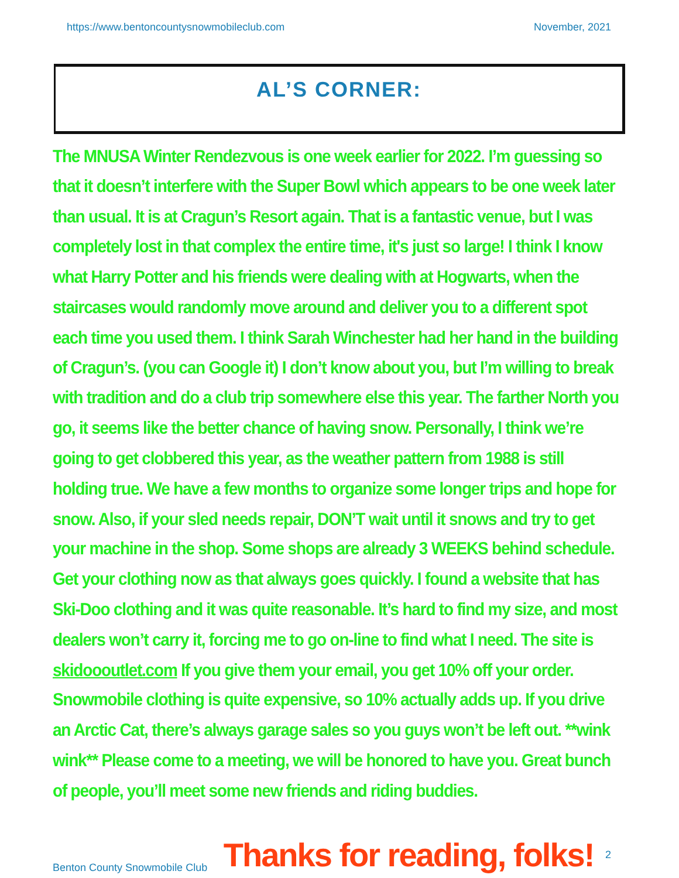https://www.bentoncountysnowmobileclub.com November, 2021
AL’S CORNER:
The MNUSA Winter Rendezvous is one week earlier for 2022. I’m guessing so that it doesn’t interfere with the Super Bowl which appears to be one week later than usual. It is at Cragun’s Resort again. That is a fantastic venue, but I was completely lost in that complex the entire time, it's just so large! I think I know what Harry Potter and his friends were dealing with at Hogwarts, when the staircases would randomly move around and deliver you to a different spot each time you used them. I think Sarah Winchester had her hand in the building of Cragun’s. (you can Google it) I don’t know about you, but I’m willing to break with tradition and do a club trip somewhere else this year. The farther North you go, it seems like the better chance of having snow. Personally, I think we’re going to get clobbered this year, as the weather pattern from 1988 is still holding true. We have a few months to organize some longer trips and hope for snow. Also, if your sled needs repair, DON’T wait until it snows and try to get your machine in the shop. Some shops are already 3 WEEKS behind schedule. Get your clothing now as that always goes quickly. I found a website that has Ski-Doo clothing and it was quite reasonable. It’s hard to find my size, and most dealers won’t carry it, forcing me to go on-line to find what I need. The site is skidoooutlet.com If you give them your email, you get 10% off your order. Snowmobile clothing is quite expensive, so 10% actually adds up. If you drive an Arctic Cat, there’s always garage sales so you guys won’t be left out. **wink wink** Please come to a meeting, we will be honored to have you. Great bunch of people, you’ll meet some new friends and riding buddies.
Benton County Snowmobile Club Thanks for reading, folks! 2